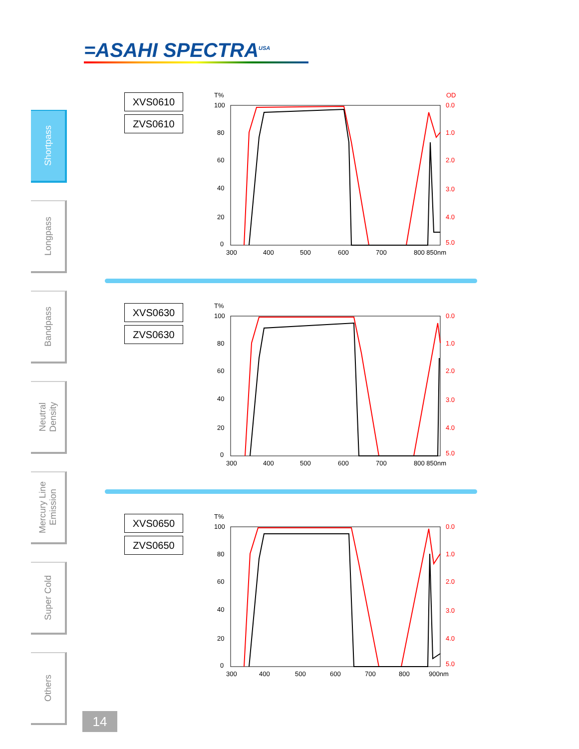=ASAHI SPECTRA<sup>USA</sup>
Shortpass
Longpass
Bandpass
Neutral
Density
Mercury Line
Emission
Super Cold
Others
XVS0610
ZVS0610
T%
OD
100
80
60
40
20
0
300
400
500
600
700
800 850nm
0.0
1.0
2.0
3.0
4.0
5.0
XVS0630
ZVS0630
T%
100
80
60
40
20
0
300
400
500
600
700
800 850nm
0.0
1.0
2.0
3.0
4.0
5.0
XVS0650
ZVS0650
T%
100
80
60
40
20
0
300
400
500
600
700
800
900nm
0.0
1.0
2.0
3.0
4.0
5.0
14